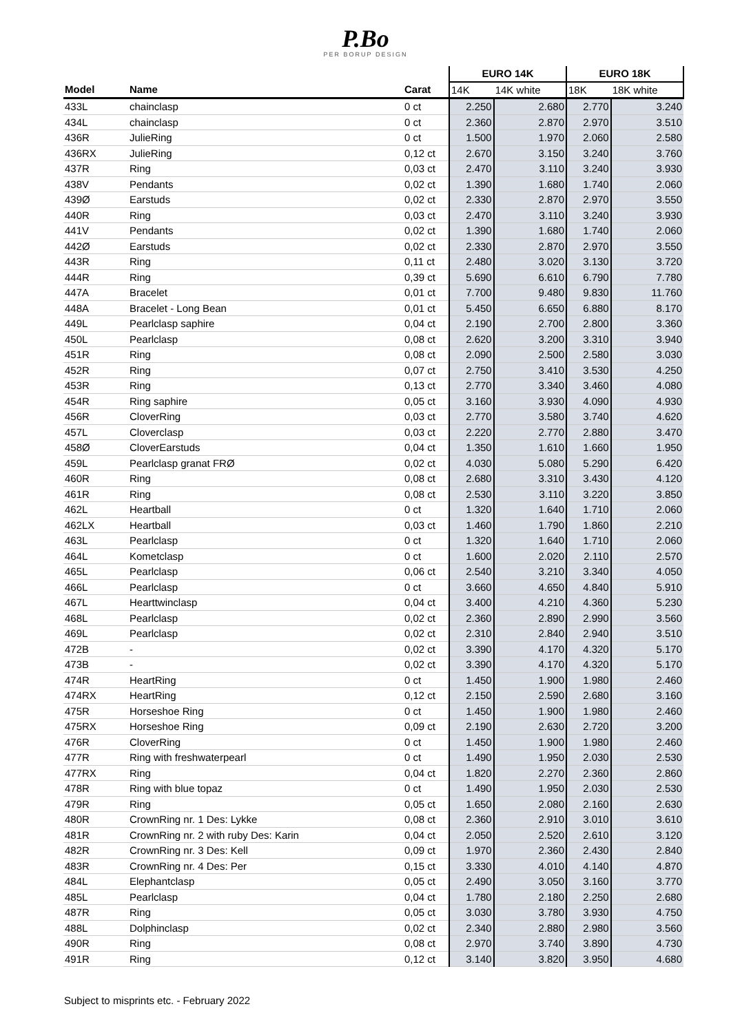P.Bo
PER BORUP DESIGN
| | | | EURO 14K | | EURO 18K | |
| --- | --- | --- | --- | --- | --- | --- |
| Model | Name | Carat | 14K | 14K white | 18K | 18K white |
| 433L | chainclasp | 0 ct | 2.250 | 2.680 | 2.770 | 3.240 |
| 434L | chainclasp | 0 ct | 2.360 | 2.870 | 2.970 | 3.510 |
| 436R | JulieRing | 0 ct | 1.500 | 1.970 | 2.060 | 2.580 |
| 436RX | JulieRing | 0,12 ct | 2.670 | 3.150 | 3.240 | 3.760 |
| 437R | Ring | 0,03 ct | 2.470 | 3.110 | 3.240 | 3.930 |
| 438V | Pendants | 0,02 ct | 1.390 | 1.680 | 1.740 | 2.060 |
| 439Ø | Earstuds | 0,02 ct | 2.330 | 2.870 | 2.970 | 3.550 |
| 440R | Ring | 0,03 ct | 2.470 | 3.110 | 3.240 | 3.930 |
| 441V | Pendants | 0,02 ct | 1.390 | 1.680 | 1.740 | 2.060 |
| 442Ø | Earstuds | 0,02 ct | 2.330 | 2.870 | 2.970 | 3.550 |
| 443R | Ring | 0,11 ct | 2.480 | 3.020 | 3.130 | 3.720 |
| 444R | Ring | 0,39 ct | 5.690 | 6.610 | 6.790 | 7.780 |
| 447A | Bracelet | 0,01 ct | 7.700 | 9.480 | 9.830 | 11.760 |
| 448A | Bracelet - Long Bean | 0,01 ct | 5.450 | 6.650 | 6.880 | 8.170 |
| 449L | Pearlclasp saphire | 0,04 ct | 2.190 | 2.700 | 2.800 | 3.360 |
| 450L | Pearlclasp | 0,08 ct | 2.620 | 3.200 | 3.310 | 3.940 |
| 451R | Ring | 0,08 ct | 2.090 | 2.500 | 2.580 | 3.030 |
| 452R | Ring | 0,07 ct | 2.750 | 3.410 | 3.530 | 4.250 |
| 453R | Ring | 0,13 ct | 2.770 | 3.340 | 3.460 | 4.080 |
| 454R | Ring saphire | 0,05 ct | 3.160 | 3.930 | 4.090 | 4.930 |
| 456R | CloverRing | 0,03 ct | 2.770 | 3.580 | 3.740 | 4.620 |
| 457L | Cloverclasp | 0,03 ct | 2.220 | 2.770 | 2.880 | 3.470 |
| 458Ø | CloverEarstuds | 0,04 ct | 1.350 | 1.610 | 1.660 | 1.950 |
| 459L | Pearlclasp granat FRØ | 0,02 ct | 4.030 | 5.080 | 5.290 | 6.420 |
| 460R | Ring | 0,08 ct | 2.680 | 3.310 | 3.430 | 4.120 |
| 461R | Ring | 0,08 ct | 2.530 | 3.110 | 3.220 | 3.850 |
| 462L | Heartball | 0 ct | 1.320 | 1.640 | 1.710 | 2.060 |
| 462LX | Heartball | 0,03 ct | 1.460 | 1.790 | 1.860 | 2.210 |
| 463L | Pearlclasp | 0 ct | 1.320 | 1.640 | 1.710 | 2.060 |
| 464L | Kometclasp | 0 ct | 1.600 | 2.020 | 2.110 | 2.570 |
| 465L | Pearlclasp | 0,06 ct | 2.540 | 3.210 | 3.340 | 4.050 |
| 466L | Pearlclasp | 0 ct | 3.660 | 4.650 | 4.840 | 5.910 |
| 467L | Hearttwinclasp | 0,04 ct | 3.400 | 4.210 | 4.360 | 5.230 |
| 468L | Pearlclasp | 0,02 ct | 2.360 | 2.890 | 2.990 | 3.560 |
| 469L | Pearlclasp | 0,02 ct | 2.310 | 2.840 | 2.940 | 3.510 |
| 472B | - | 0,02 ct | 3.390 | 4.170 | 4.320 | 5.170 |
| 473B | - | 0,02 ct | 3.390 | 4.170 | 4.320 | 5.170 |
| 474R | HeartRing | 0 ct | 1.450 | 1.900 | 1.980 | 2.460 |
| 474RX | HeartRing | 0,12 ct | 2.150 | 2.590 | 2.680 | 3.160 |
| 475R | Horseshoe Ring | 0 ct | 1.450 | 1.900 | 1.980 | 2.460 |
| 475RX | Horseshoe Ring | 0,09 ct | 2.190 | 2.630 | 2.720 | 3.200 |
| 476R | CloverRing | 0 ct | 1.450 | 1.900 | 1.980 | 2.460 |
| 477R | Ring with freshwaterpearl | 0 ct | 1.490 | 1.950 | 2.030 | 2.530 |
| 477RX | Ring | 0,04 ct | 1.820 | 2.270 | 2.360 | 2.860 |
| 478R | Ring with blue topaz | 0 ct | 1.490 | 1.950 | 2.030 | 2.530 |
| 479R | Ring | 0,05 ct | 1.650 | 2.080 | 2.160 | 2.630 |
| 480R | CrownRing nr. 1 Des: Lykke | 0,08 ct | 2.360 | 2.910 | 3.010 | 3.610 |
| 481R | CrownRing nr. 2 with ruby Des: Karin | 0,04 ct | 2.050 | 2.520 | 2.610 | 3.120 |
| 482R | CrownRing nr. 3 Des: Kell | 0,09 ct | 1.970 | 2.360 | 2.430 | 2.840 |
| 483R | CrownRing nr. 4 Des: Per | 0,15 ct | 3.330 | 4.010 | 4.140 | 4.870 |
| 484L | Elephantclasp | 0,05 ct | 2.490 | 3.050 | 3.160 | 3.770 |
| 485L | Pearlclasp | 0,04 ct | 1.780 | 2.180 | 2.250 | 2.680 |
| 487R | Ring | 0,05 ct | 3.030 | 3.780 | 3.930 | 4.750 |
| 488L | Dolphinclasp | 0,02 ct | 2.340 | 2.880 | 2.980 | 3.560 |
| 490R | Ring | 0,08 ct | 2.970 | 3.740 | 3.890 | 4.730 |
| 491R | Ring | 0,12 ct | 3.140 | 3.820 | 3.950 | 4.680 |
Subject to misprints etc. - February 2022